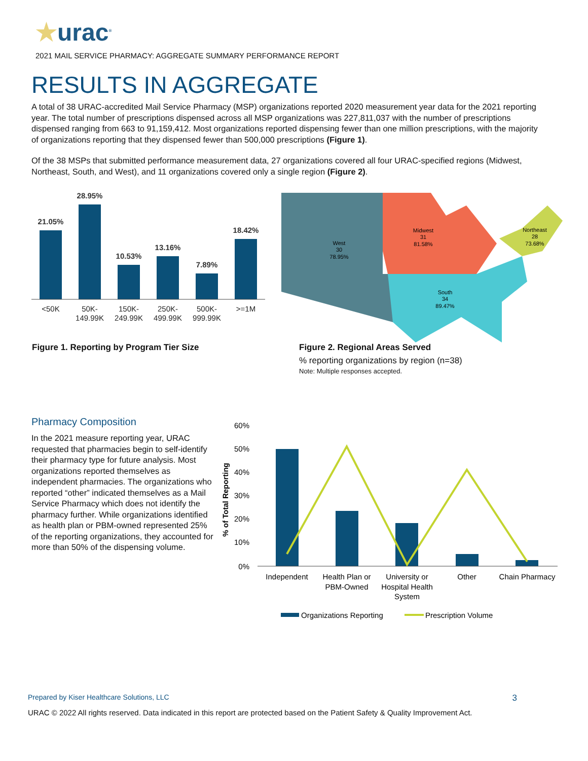★urac<sup>®</sup>
2021 MAIL SERVICE PHARMACY: AGGREGATE SUMMARY PERFORMANCE REPORT
RESULTS IN AGGREGATE
A total of 38 URAC-accredited Mail Service Pharmacy (MSP) organizations reported 2020 measurement year data for the 2021 reporting year. The total number of prescriptions dispensed across all MSP organizations was 227,811,037 with the number of prescriptions dispensed ranging from 663 to 91,159,412. Most organizations reported dispensing fewer than one million prescriptions, with the majority of organizations reporting that they dispensed fewer than 500,000 prescriptions (Figure 1).
Of the 38 MSPs that submitted performance measurement data, 27 organizations covered all four URAC-specified regions (Midwest, Northeast, South, and West), and 11 organizations covered only a single region (Figure 2).
21.05%
28.95%
10.53%
13.16%
7.89%
18.42%
<50K
50K-
149.99K
150K-
249.99K
250K-
499.99K
500K-
999.99K
>=1M
West
30
78.95%
Midwest
31
81.58%
Northeast
28
73.68%
South
34
89.47%
Figure 1. Reporting by Program Tier Size
Figure 2. Regional Areas Served
% reporting organizations by region (n=38)
Note: Multiple responses accepted.
Pharmacy Composition
In the 2021 measure reporting year, URAC requested that pharmacies begin to self-identify their pharmacy type for future analysis. Most organizations reported themselves as independent pharmacies. The organizations who reported “other” indicated themselves as a Mail Service Pharmacy which does not identify the pharmacy further. While organizations identified as health plan or PBM-owned represented 25% of the reporting organizations, they accounted for more than 50% of the dispensing volume.
% of Total Reporting
60%
50%
40%
30%
20%
10%
0%
Independent
Health Plan or
PBM-Owned
University or
Hospital Health
System
Other
Chain Pharmacy
Organizations Reporting
Prescription Volume
Prepared by Kiser Healthcare Solutions, LLC 3
URAC © 2022 All rights reserved. Data indicated in this report are protected based on the Patient Safety & Quality Improvement Act.